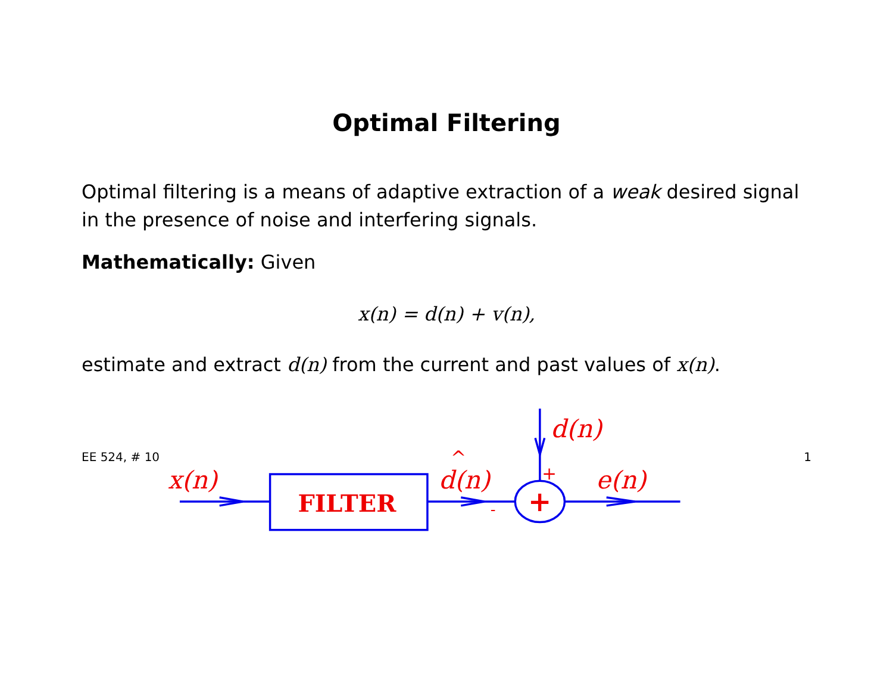Optimal Filtering
Optimal filtering is a means of adaptive extraction of a weak desired signal in the presence of noise and interfering signals.
Mathematically: Given
x(n) = d(n) + v(n),
estimate and extract d(n) from the current and past values of x(n).
x(n)
d(n)
^
d(n)
e(n)
FILTER
+
-
+
EE 524, # 10 1